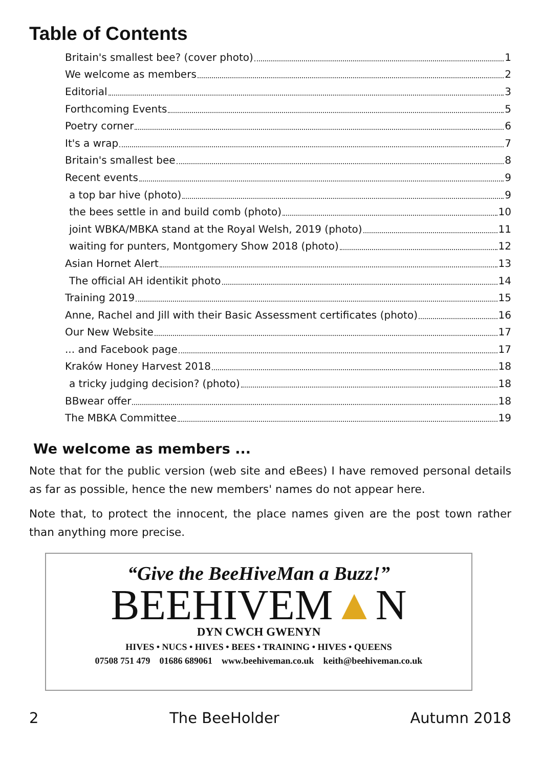Table of Contents
Britain's smallest bee? (cover photo) 1
We welcome as members 2
Editorial 3
Forthcoming Events 5
Poetry corner 6
It's a wrap 7
Britain's smallest bee 8
Recent events 9
a top bar hive (photo) 9
the bees settle in and build comb (photo) 10
joint WBKA/MBKA stand at the Royal Welsh, 2019 (photo) 11
waiting for punters, Montgomery Show 2018 (photo) 12
Asian Hornet Alert 13
The official AH identikit photo 14
Training 2019 15
Anne, Rachel and Jill with their Basic Assessment certificates (photo) 16
Our New Website 17
... and Facebook page 17
Kraków Honey Harvest 2018 18
a tricky judging decision? (photo) 18
BBwear offer 18
The MBKA Committee 19
We welcome as members ...
Note that for the public version (web site and eBees) I have removed personal details as far as possible, hence the new members' names do not appear here.
Note that, to protect the innocent, the place names given are the post town rather than anything more precise.
“Give the BeeHiveMan a Buzz!”
BEEHIVEM▲N
DYN CWCH GWENYN
HIVES • NUCS • HIVES • BEES • TRAINING • HIVES • QUEENS
07508 751 479 01686 689061 www.beehiveman.co.uk keith@beehiveman.co.uk
2 The BeeHolder Autumn 2018